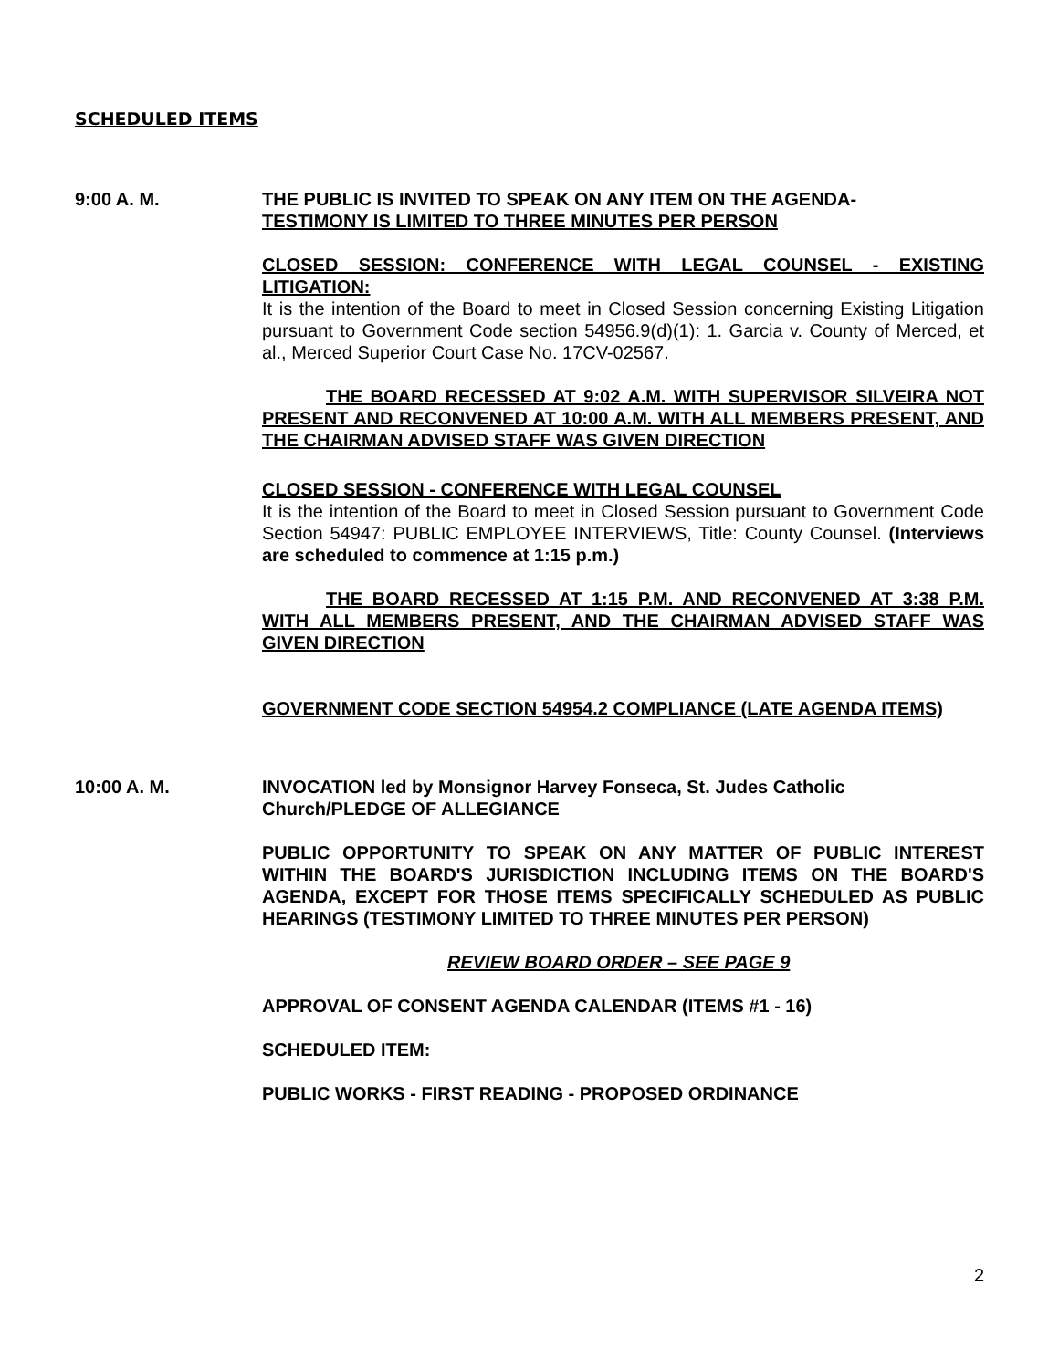SCHEDULED ITEMS
9:00 A. M. THE PUBLIC IS INVITED TO SPEAK ON ANY ITEM ON THE AGENDA-
TESTIMONY IS LIMITED TO THREE MINUTES PER PERSON
CLOSED SESSION: CONFERENCE WITH LEGAL COUNSEL - EXISTING LITIGATION:
It is the intention of the Board to meet in Closed Session concerning Existing Litigation pursuant to Government Code section 54956.9(d)(1): 1. Garcia v. County of Merced, et al., Merced Superior Court Case No. 17CV-02567.
THE BOARD RECESSED AT 9:02 A.M. WITH SUPERVISOR SILVEIRA NOT PRESENT AND RECONVENED AT 10:00 A.M. WITH ALL MEMBERS PRESENT, AND THE CHAIRMAN ADVISED STAFF WAS GIVEN DIRECTION
CLOSED SESSION - CONFERENCE WITH LEGAL COUNSEL
It is the intention of the Board to meet in Closed Session pursuant to Government Code Section 54947: PUBLIC EMPLOYEE INTERVIEWS, Title: County Counsel. (Interviews are scheduled to commence at 1:15 p.m.)
THE BOARD RECESSED AT 1:15 P.M. AND RECONVENED AT 3:38 P.M. WITH ALL MEMBERS PRESENT, AND THE CHAIRMAN ADVISED STAFF WAS GIVEN DIRECTION
GOVERNMENT CODE SECTION 54954.2 COMPLIANCE (LATE AGENDA ITEMS)
10:00 A. M. INVOCATION led by Monsignor Harvey Fonseca, St. Judes Catholic Church/PLEDGE OF ALLEGIANCE
PUBLIC OPPORTUNITY TO SPEAK ON ANY MATTER OF PUBLIC INTEREST WITHIN THE BOARD'S JURISDICTION INCLUDING ITEMS ON THE BOARD'S AGENDA, EXCEPT FOR THOSE ITEMS SPECIFICALLY SCHEDULED AS PUBLIC HEARINGS (TESTIMONY LIMITED TO THREE MINUTES PER PERSON)
REVIEW BOARD ORDER – SEE PAGE 9
APPROVAL OF CONSENT AGENDA CALENDAR (ITEMS #1 - 16)
SCHEDULED ITEM:
PUBLIC WORKS - FIRST READING - PROPOSED ORDINANCE
2